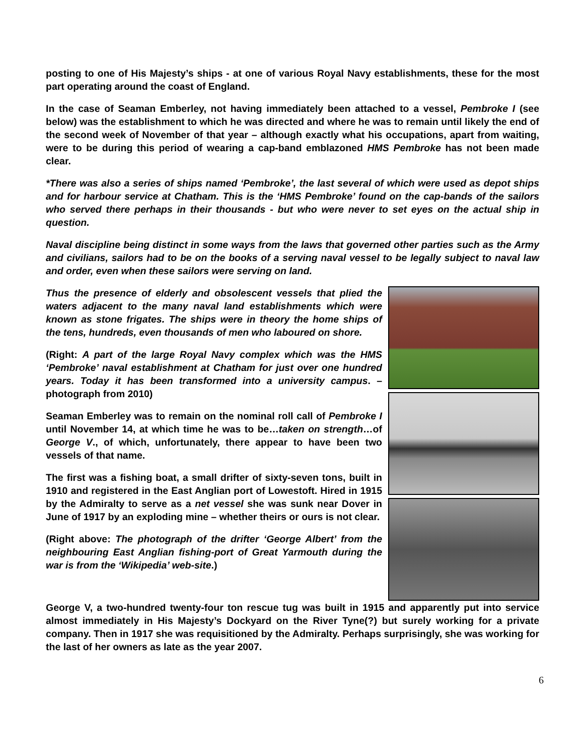posting to one of His Majesty’s ships - at one of various Royal Navy establishments, these for the most part operating around the coast of England.
In the case of Seaman Emberley, not having immediately been attached to a vessel, Pembroke I (see below) was the establishment to which he was directed and where he was to remain until likely the end of the second week of November of that year – although exactly what his occupations, apart from waiting, were to be during this period of wearing a cap-band emblazoned HMS Pembroke has not been made clear.
*There was also a series of ships named ‘Pembroke’, the last several of which were used as depot ships and for harbour service at Chatham. This is the ‘HMS Pembroke’ found on the cap-bands of the sailors who served there perhaps in their thousands - but who were never to set eyes on the actual ship in question.
Naval discipline being distinct in some ways from the laws that governed other parties such as the Army and civilians, sailors had to be on the books of a serving naval vessel to be legally subject to naval law and order, even when these sailors were serving on land.
Thus the presence of elderly and obsolescent vessels that plied the waters adjacent to the many naval land establishments which were known as stone frigates. The ships were in theory the home ships of the tens, hundreds, even thousands of men who laboured on shore.
(Right: A part of the large Royal Navy complex which was the HMS ‘Pembroke’ naval establishment at Chatham for just over one hundred years. Today it has been transformed into a university campus. – photograph from 2010)
Seaman Emberley was to remain on the nominal roll call of Pembroke I until November 14, at which time he was to be…taken on strength…of George V., of which, unfortunately, there appear to have been two vessels of that name.
The first was a fishing boat, a small drifter of sixty-seven tons, built in 1910 and registered in the East Anglian port of Lowestoft. Hired in 1915 by the Admiralty to serve as a net vessel she was sunk near Dover in June of 1917 by an exploding mine – whether theirs or ours is not clear.
(Right above: The photograph of the drifter ‘George Albert’ from the neighbouring East Anglian fishing-port of Great Yarmouth during the war is from the ‘Wikipedia’ web-site.)
George V, a two-hundred twenty-four ton rescue tug was built in 1915 and apparently put into service almost immediately in His Majesty’s Dockyard on the River Tyne(?) but surely working for a private company. Then in 1917 she was requisitioned by the Admiralty. Perhaps surprisingly, she was working for the last of her owners as late as the year 2007.
6